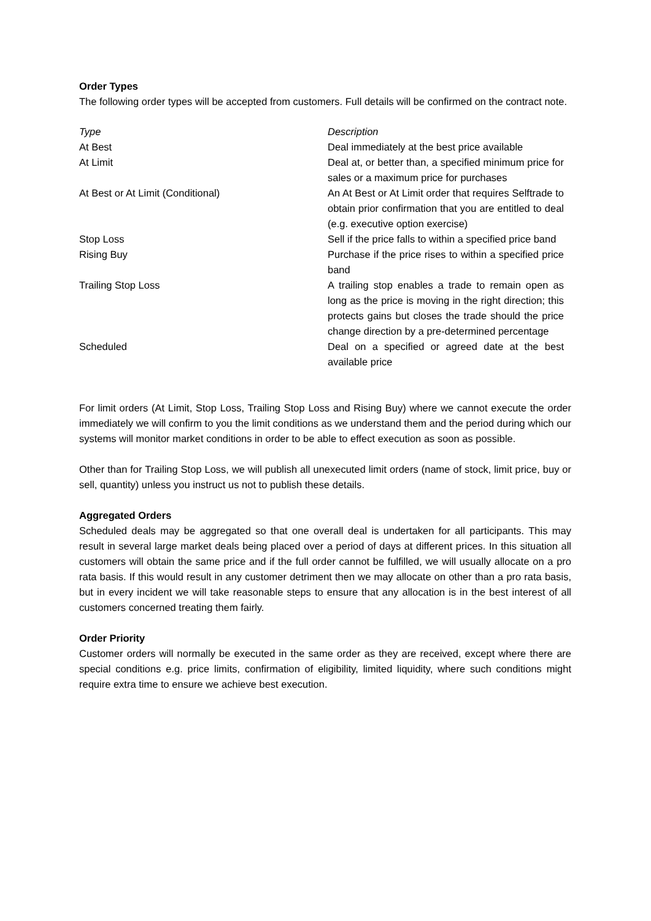Order Types
The following order types will be accepted from customers. Full details will be confirmed on the contract note.
| Type | Description |
| --- | --- |
| At Best | Deal immediately at the best price available |
| At Limit | Deal at, or better than, a specified minimum price for sales or a maximum price for purchases |
| At Best or At Limit (Conditional) | An At Best or At Limit order that requires Selftrade to obtain prior confirmation that you are entitled to deal (e.g. executive option exercise) |
| Stop Loss | Sell if the price falls to within a specified price band |
| Rising Buy | Purchase if the price rises to within a specified price band |
| Trailing Stop Loss | A trailing stop enables a trade to remain open as long as the price is moving in the right direction; this protects gains but closes the trade should the price change direction by a pre-determined percentage |
| Scheduled | Deal on a specified or agreed date at the best available price |
For limit orders (At Limit, Stop Loss, Trailing Stop Loss and Rising Buy) where we cannot execute the order immediately we will confirm to you the limit conditions as we understand them and the period during which our systems will monitor market conditions in order to be able to effect execution as soon as possible.
Other than for Trailing Stop Loss, we will publish all unexecuted limit orders (name of stock, limit price, buy or sell, quantity) unless you instruct us not to publish these details.
Aggregated Orders
Scheduled deals may be aggregated so that one overall deal is undertaken for all participants. This may result in several large market deals being placed over a period of days at different prices. In this situation all customers will obtain the same price and if the full order cannot be fulfilled, we will usually allocate on a pro rata basis. If this would result in any customer detriment then we may allocate on other than a pro rata basis, but in every incident we will take reasonable steps to ensure that any allocation is in the best interest of all customers concerned treating them fairly.
Order Priority
Customer orders will normally be executed in the same order as they are received, except where there are special conditions e.g. price limits, confirmation of eligibility, limited liquidity, where such conditions might require extra time to ensure we achieve best execution.